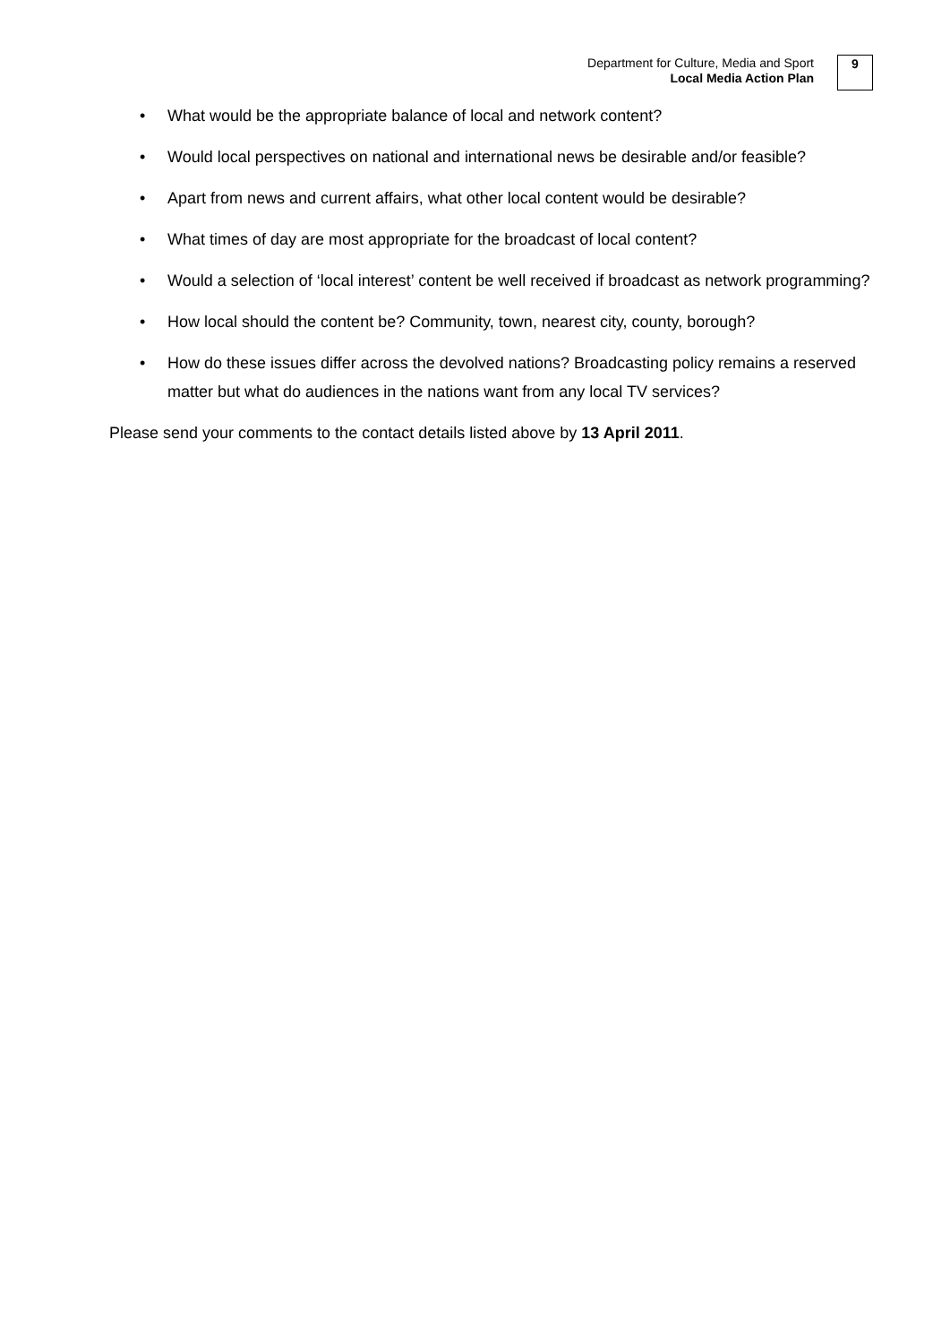Department for Culture, Media and Sport
Local Media Action Plan
9
• What would be the appropriate balance of local and network content?
• Would local perspectives on national and international news be desirable and/or feasible?
• Apart from news and current affairs, what other local content would be desirable?
• What times of day are most appropriate for the broadcast of local content?
• Would a selection of ‘local interest’ content be well received if broadcast as network programming?
• How local should the content be? Community, town, nearest city, county, borough?
• How do these issues differ across the devolved nations? Broadcasting policy remains a reserved matter but what do audiences in the nations want from any local TV services?
Please send your comments to the contact details listed above by 13 April 2011.